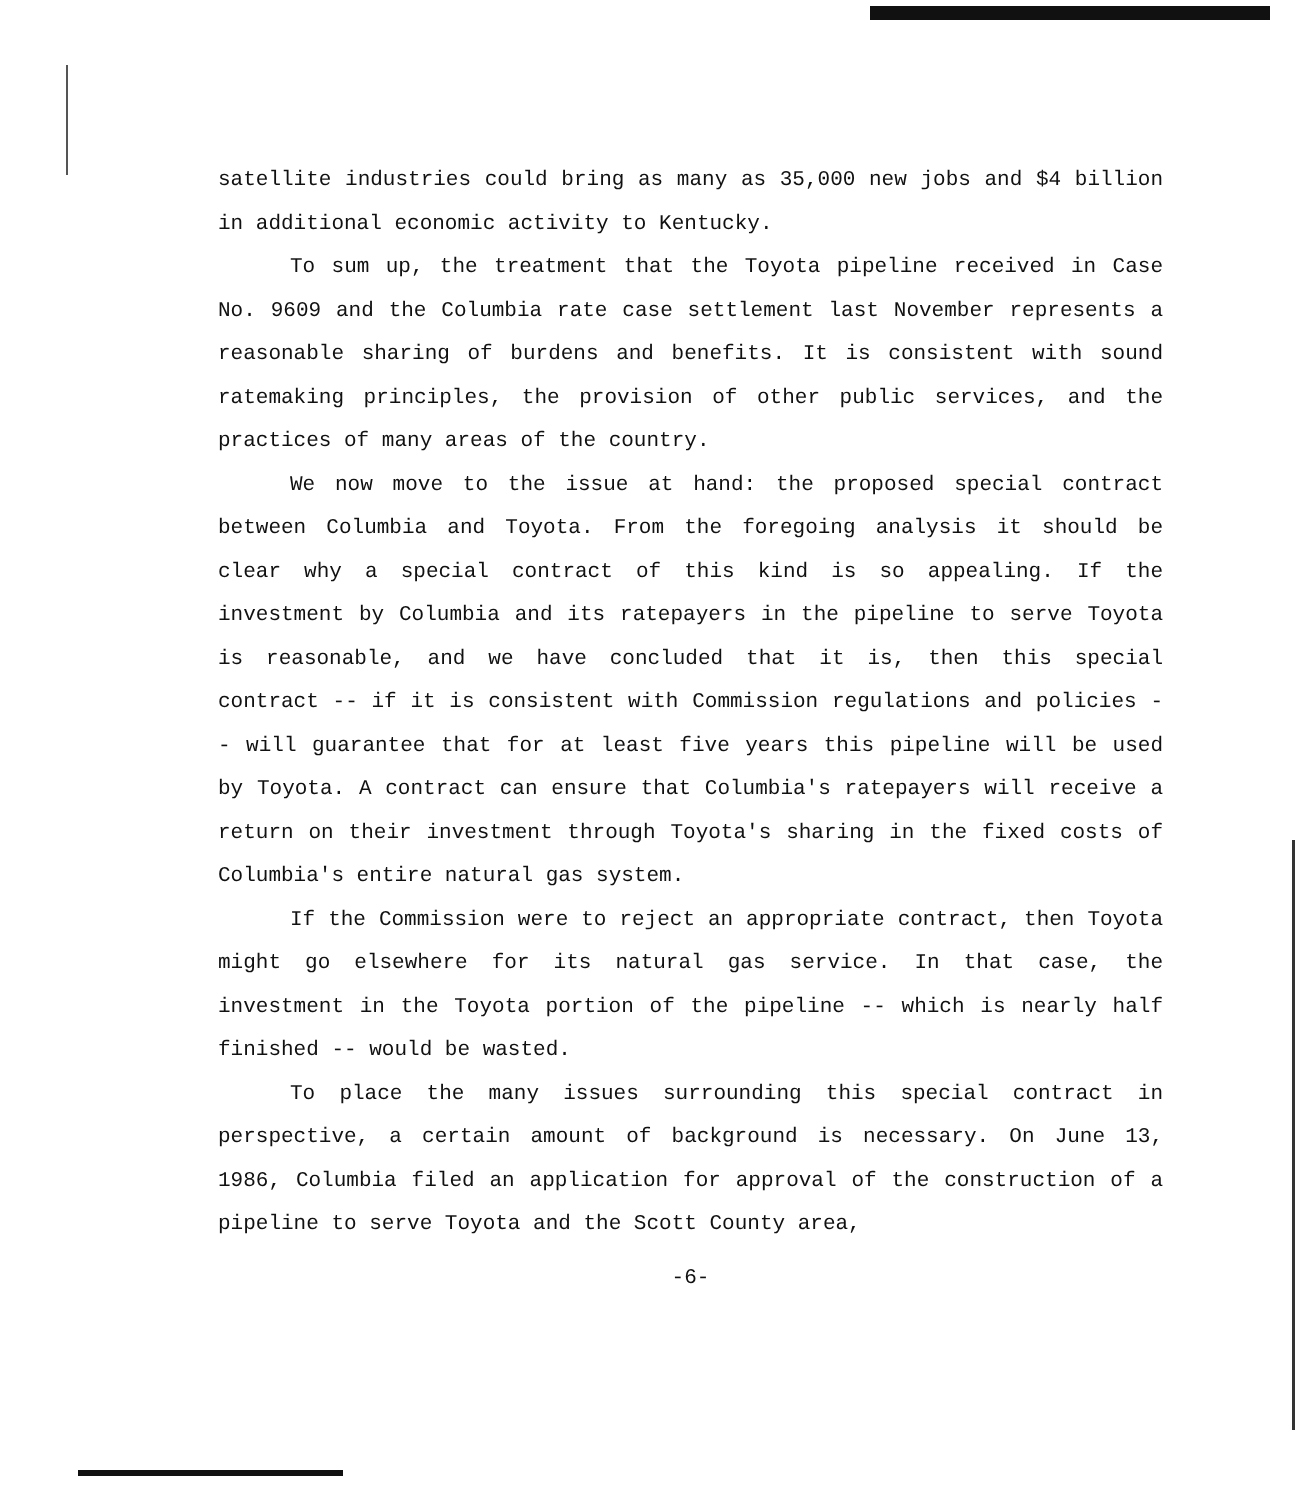satellite industries could bring as many as 35,000 new jobs and $4 billion in additional economic activity to Kentucky.
To sum up, the treatment that the Toyota pipeline received in Case No. 9609 and the Columbia rate case settlement last November represents a reasonable sharing of burdens and benefits. It is consistent with sound ratemaking principles, the provision of other public services, and the practices of many areas of the country.
We now move to the issue at hand: the proposed special contract between Columbia and Toyota. From the foregoing analysis it should be clear why a special contract of this kind is so appealing. If the investment by Columbia and its ratepayers in the pipeline to serve Toyota is reasonable, and we have concluded that it is, then this special contract -- if it is consistent with Commission regulations and policies -- will guarantee that for at least five years this pipeline will be used by Toyota. A contract can ensure that Columbia's ratepayers will receive a return on their investment through Toyota's sharing in the fixed costs of Columbia's entire natural gas system.
If the Commission were to reject an appropriate contract, then Toyota might go elsewhere for its natural gas service. In that case, the investment in the Toyota portion of the pipeline -- which is nearly half finished -- would be wasted.
To place the many issues surrounding this special contract in perspective, a certain amount of background is necessary. On June 13, 1986, Columbia filed an application for approval of the construction of a pipeline to serve Toyota and the Scott County area,
-6-